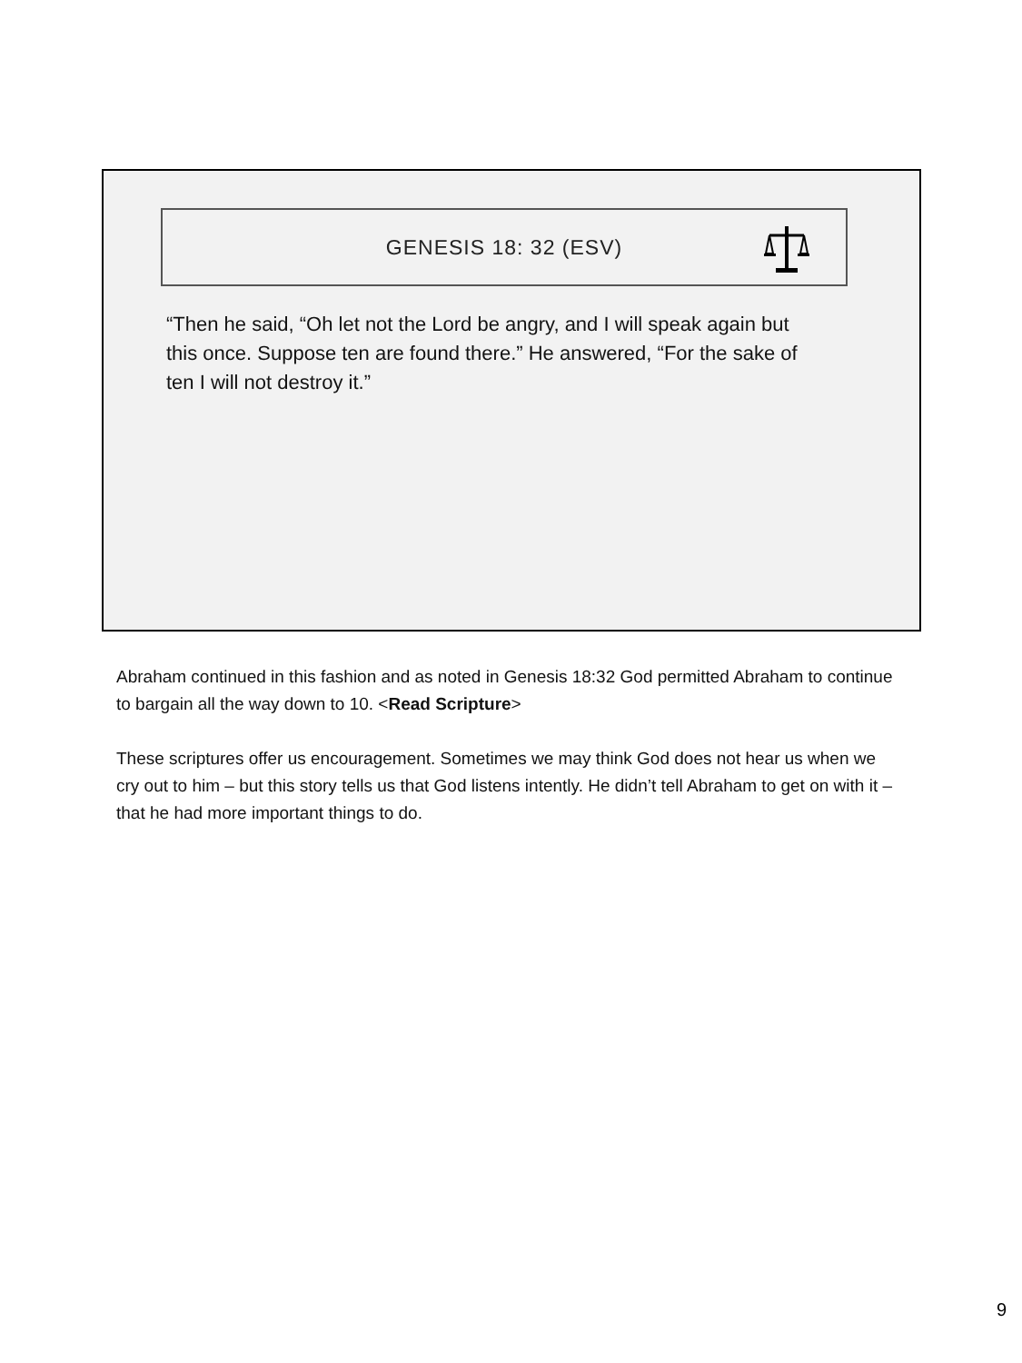GENESIS 18: 32 (ESV)
“Then he said, “Oh let not the Lord be angry, and I will speak again but this once. Suppose ten are found there.” He answered, “For the sake of ten I will not destroy it.”
Abraham continued in this fashion and as noted in Genesis 18:32 God permitted Abraham to continue to bargain all the way down to 10. <Read Scripture>
These scriptures offer us encouragement. Sometimes we may think God does not hear us when we cry out to him – but this story tells us that God listens intently. He didn’t tell Abraham to get on with it – that he had more important things to do.
9